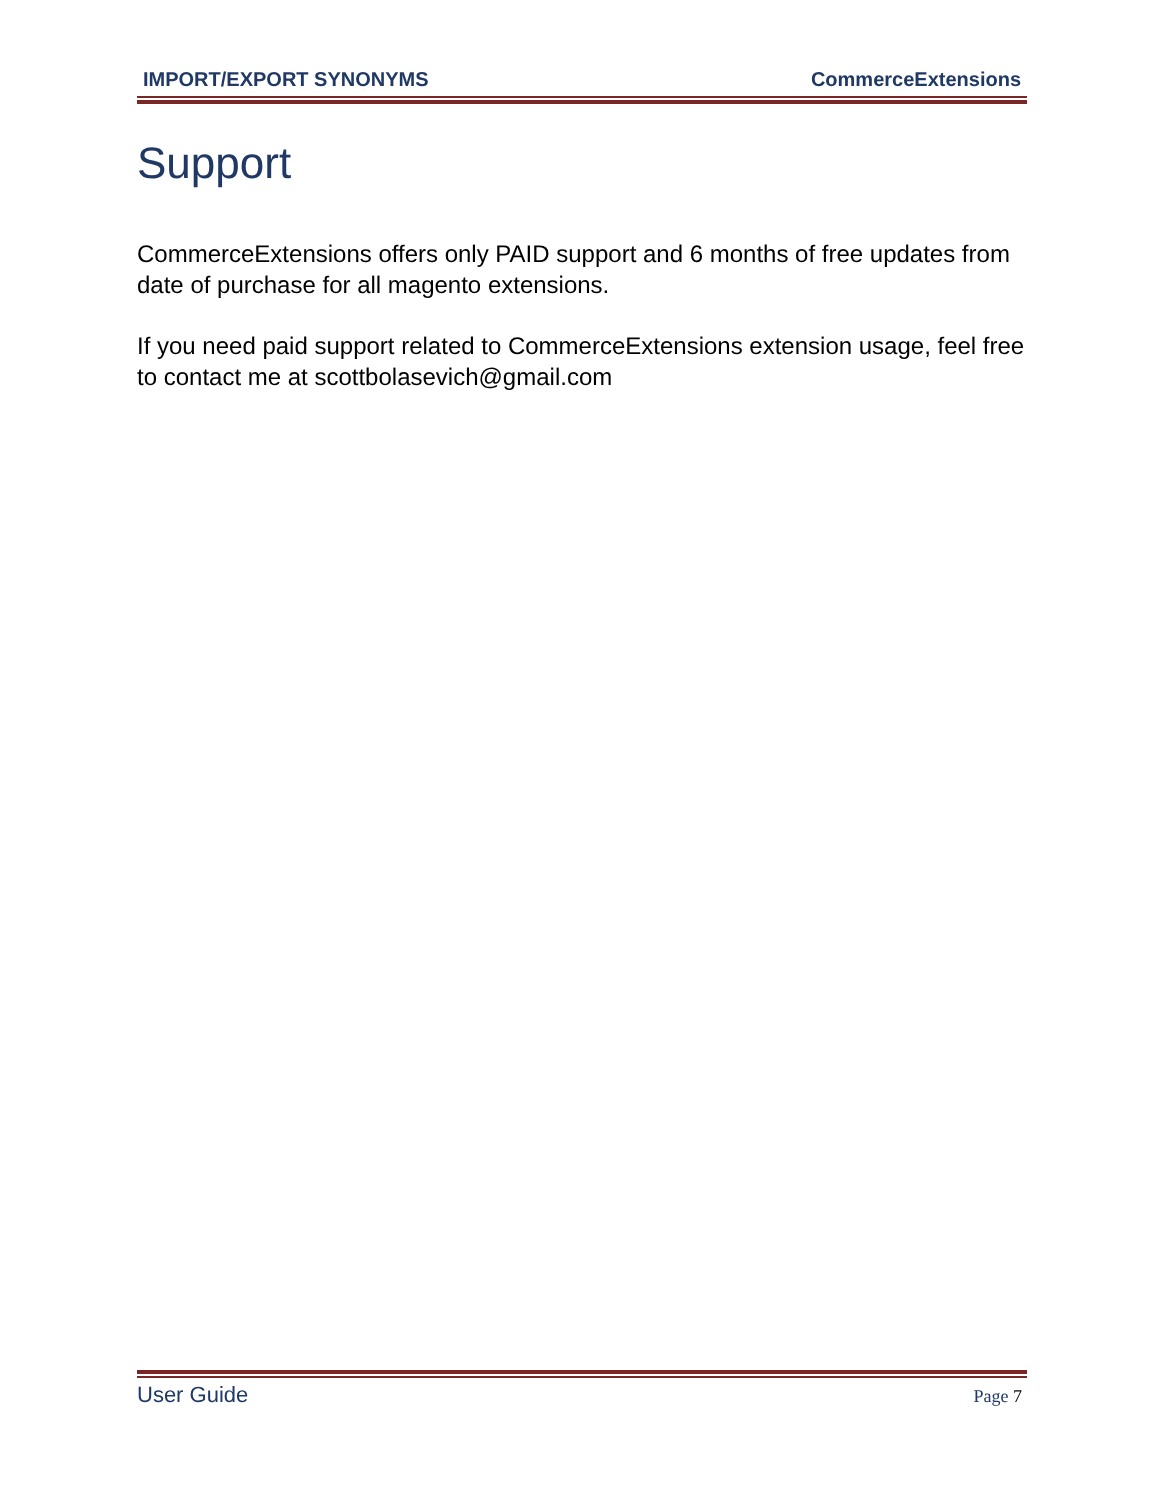IMPORT/EXPORT SYNONYMS CommerceExtensions
Support
CommerceExtensions offers only PAID support and 6 months of free updates from date of purchase for all magento extensions.
If you need paid support related to CommerceExtensions extension usage, feel free to contact me at scottbolasevich@gmail.com
User Guide Page 7